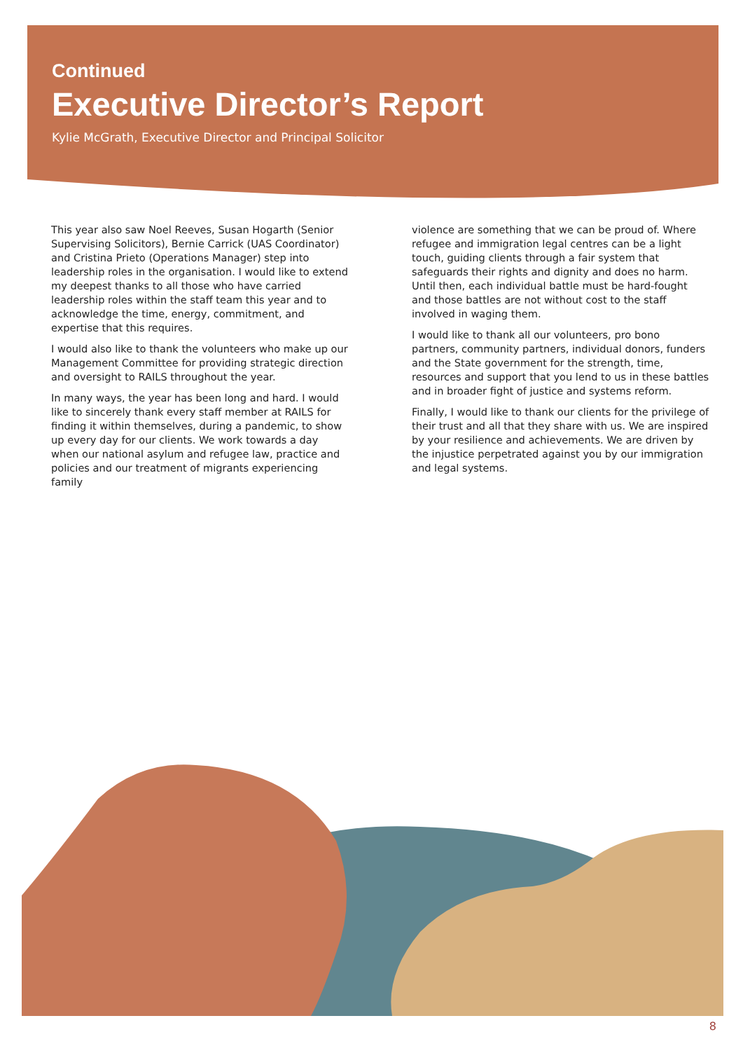Continued
Executive Director’s Report
Kylie McGrath, Executive Director and Principal Solicitor
This year also saw Noel Reeves, Susan Hogarth (Senior Supervising Solicitors), Bernie Carrick (UAS Coordinator) and Cristina Prieto (Operations Manager) step into leadership roles in the organisation. I would like to extend my deepest thanks to all those who have carried leadership roles within the staff team this year and to acknowledge the time, energy, commitment, and expertise that this requires.
I would also like to thank the volunteers who make up our Management Committee for providing strategic direction and oversight to RAILS throughout the year.
In many ways, the year has been long and hard. I would like to sincerely thank every staff member at RAILS for finding it within themselves, during a pandemic, to show up every day for our clients. We work towards a day when our national asylum and refugee law, practice and policies and our treatment of migrants experiencing family
violence are something that we can be proud of. Where refugee and immigration legal centres can be a light touch, guiding clients through a fair system that safeguards their rights and dignity and does no harm. Until then, each individual battle must be hard-fought and those battles are not without cost to the staff involved in waging them.
I would like to thank all our volunteers, pro bono partners, community partners, individual donors, funders and the State government for the strength, time, resources and support that you lend to us in these battles and in broader fight of justice and systems reform.
Finally, I would like to thank our clients for the privilege of their trust and all that they share with us. We are inspired by your resilience and achievements. We are driven by the injustice perpetrated against you by our immigration and legal systems.
8